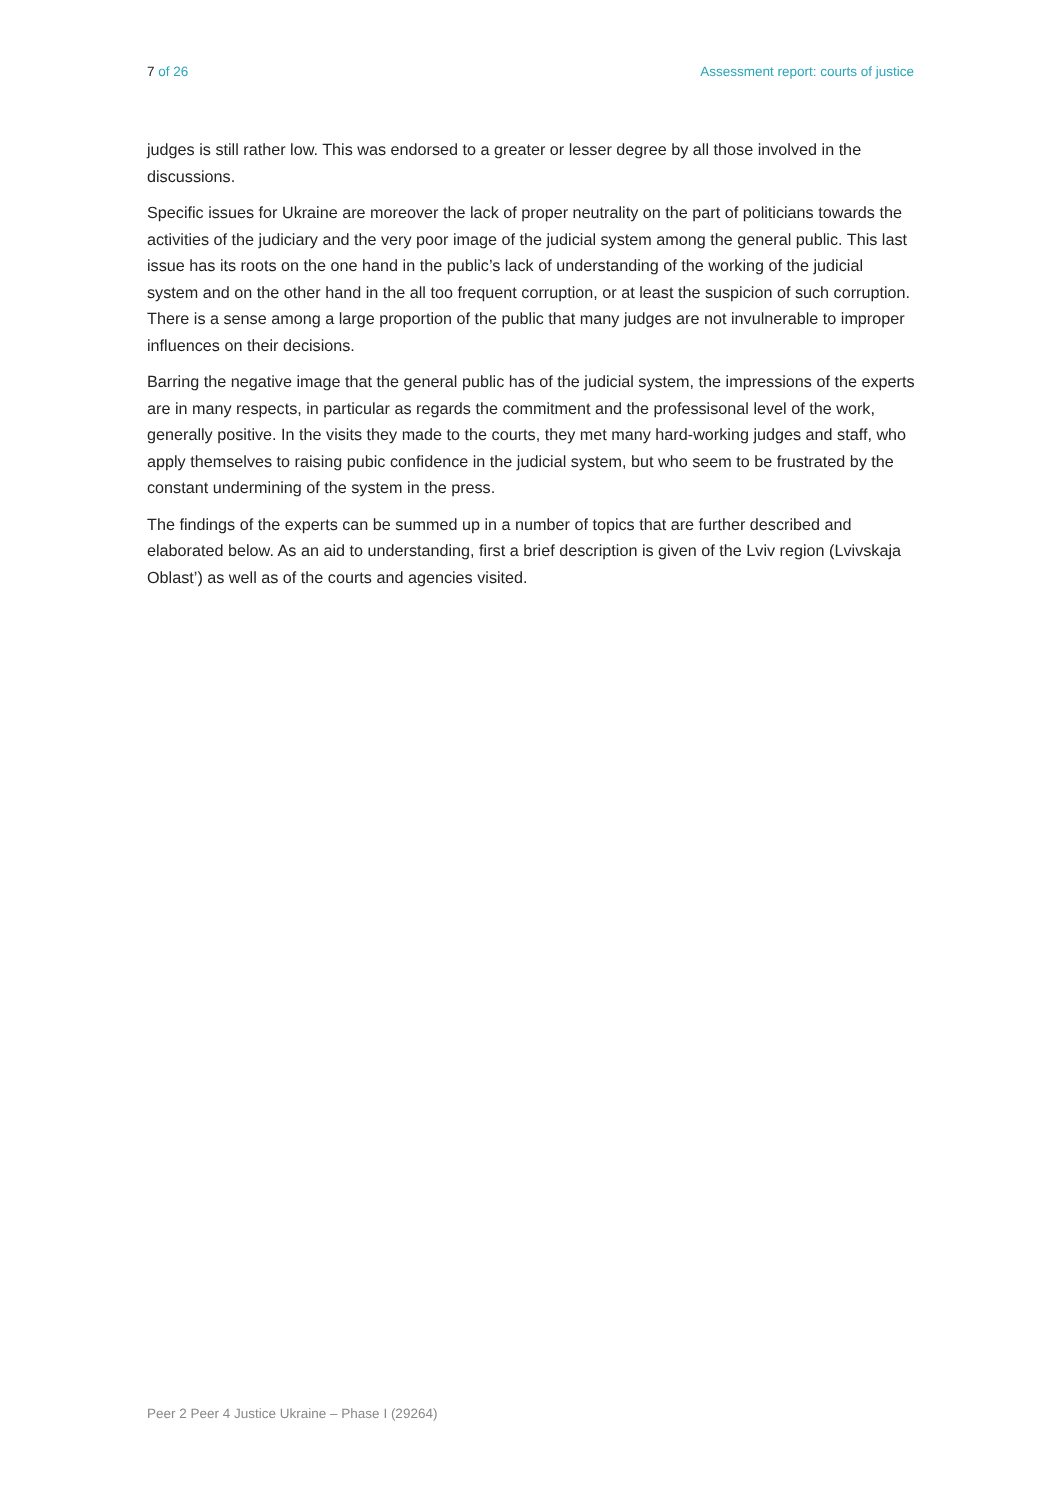7 of 26 Assessment report: courts of justice
judges is still rather low. This was endorsed to a greater or lesser degree by all those involved in the discussions.
Specific issues for Ukraine are moreover the lack of proper neutrality on the part of politicians towards the activities of the judiciary and the very poor image of the judicial system among the general public. This last issue has its roots on the one hand in the public’s lack of understanding of the working of the judicial system and on the other hand in the all too frequent corruption, or at least the suspicion of such corruption. There is a sense among a large proportion of the public that many judges are not invulnerable to improper influences on their decisions.
Barring the negative image that the general public has of the judicial system, the impressions of the experts are in many respects, in particular as regards the commitment and the professisonal level of the work, generally positive. In the visits they made to the courts, they met many hard-working judges and staff, who apply themselves to raising pubic confidence in the judicial system, but who seem to be frustrated by the constant undermining of the system in the press.
The findings of the experts can be summed up in a number of topics that are further described and elaborated below. As an aid to understanding, first a brief description is given of the Lviv region (Lvivskaja Oblast’) as well as of the courts and agencies visited.
Peer 2 Peer 4 Justice Ukraine – Phase I (29264)